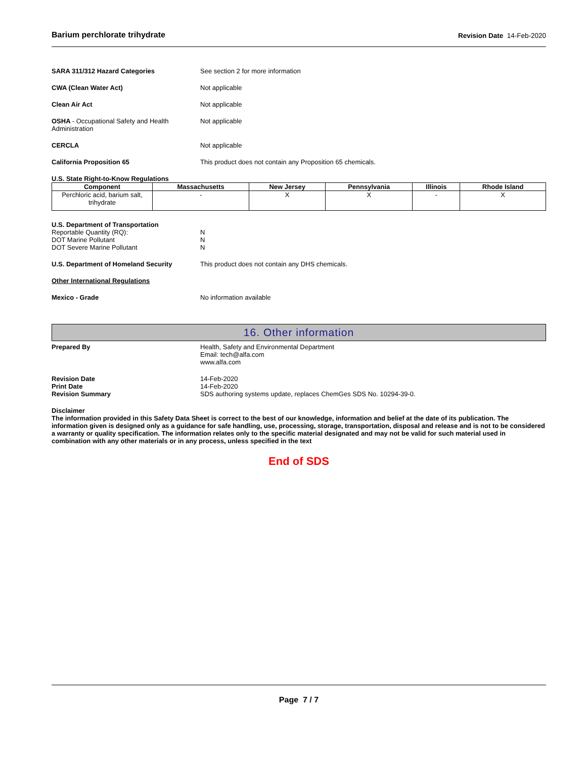Barium perchlorate trihydrate Revision Date 14-Feb-2020
SARA 311/312 Hazard Categories See section 2 for more information
CWA (Clean Water Act) Not applicable
Clean Air Act Not applicable
OSHA - Occupational Safety and Health Administration
Not applicable
CERCLA Not applicable
California Proposition 65 This product does not contain any Proposition 65 chemicals.
U.S. State Right-to-Know Regulations
| Component | Massachusetts | New Jersey | Pennsylvania | Illinois | Rhode Island |
| --- | --- | --- | --- | --- | --- |
| Perchloric acid, barium salt, trihydrate | - | X | X | - | X |
U.S. Department of Transportation
Reportable Quantity (RQ):
DOT Marine Pollutant
DOT Severe Marine Pollutant
N
N
N
U.S. Department of Homeland Security This product does not contain any DHS chemicals.
Other International Regulations
Mexico - Grade No information available
16. Other information
Prepared By Health, Safety and Environmental Department
Email: tech@alfa.com
www.alfa.com
Revision Date
Print Date
Revision Summary
14-Feb-2020
14-Feb-2020
SDS authoring systems update, replaces ChemGes SDS No. 10294-39-0.
Disclaimer
The information provided in this Safety Data Sheet is correct to the best of our knowledge, information and belief at the date of its publication. The information given is designed only as a guidance for safe handling, use, processing, storage, transportation, disposal and release and is not to be considered a warranty or quality specification. The information relates only to the specific material designated and may not be valid for such material used in combination with any other materials or in any process, unless specified in the text
End of SDS
Page 7 / 7